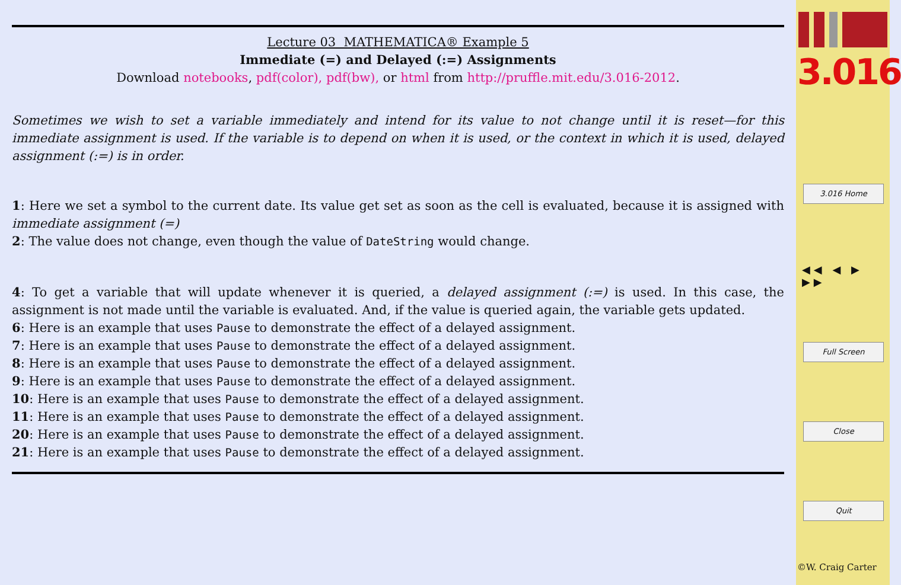Lecture 03 MATHEMATICA® Example 5
Immediate (=) and Delayed (:=) Assignments
Download notebooks, pdf(color), pdf(bw), or html from http://pruffle.mit.edu/3.016-2012.
Sometimes we wish to set a variable immediately and intend for its value to not change until it is reset—for this immediate assignment is used. If the variable is to depend on when it is used, or the context in which it is used, delayed assignment (:=) is in order.
1: Here we set a symbol to the current date. Its value get set as soon as the cell is evaluated, because it is assigned with immediate assignment (=)
2: The value does not change, even though the value of DateString would change.
4: To get a variable that will update whenever it is queried, a delayed assignment (:=) is used. In this case, the assignment is not made until the variable is evaluated. And, if the value is queried again, the variable gets updated.
6: Here is an example that uses Pause to demonstrate the effect of a delayed assignment.
7: Here is an example that uses Pause to demonstrate the effect of a delayed assignment.
8: Here is an example that uses Pause to demonstrate the effect of a delayed assignment.
9: Here is an example that uses Pause to demonstrate the effect of a delayed assignment.
10: Here is an example that uses Pause to demonstrate the effect of a delayed assignment.
11: Here is an example that uses Pause to demonstrate the effect of a delayed assignment.
20: Here is an example that uses Pause to demonstrate the effect of a delayed assignment.
21: Here is an example that uses Pause to demonstrate the effect of a delayed assignment.
3.016
3.016 Home
◀◀ ◀ ▶ ▶▶
Full Screen
Close
Quit
©W. Craig Carter